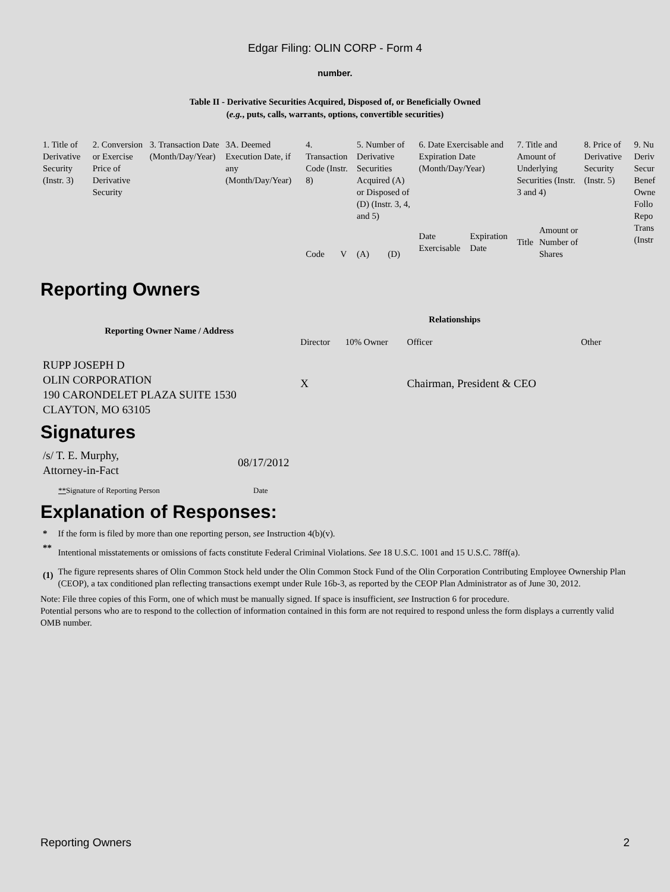Edgar Filing: OLIN CORP - Form 4
number.
Table II - Derivative Securities Acquired, Disposed of, or Beneficially Owned
(e.g., puts, calls, warrants, options, convertible securities)
| 1. Title of Derivative Security (Instr. 3) | 2. Conversion or Exercise Price of Derivative Security | 3. Transaction Date (Month/Day/Year) | 3A. Deemed Execution Date, if any (Month/Day/Year) | 4. Transaction Code (Instr. 8) | | 5. Number of Derivative Securities Acquired (A) or Disposed of (D) (Instr. 3, 4, and 5) | | 6. Date Exercisable and Expiration Date (Month/Day/Year) | | 7. Title and Amount of Underlying Securities (Instr. 3 and 4) | | 8. Price of Derivative Security (Instr. 5) | 9. Nu Deriv Secur Benef Owne Follo Repo Trans (Instr |
| | | | | Code | V | (A) | (D) | Date Exercisable | Expiration Date | Title | Amount or Number of Shares | | |
Reporting Owners
| Reporting Owner Name / Address | Relationships | | | |
| --- | --- | --- | --- | --- |
| | Director | 10% Owner | Officer | Other |
| RUPP JOSEPH D OLIN CORPORATION 190 CARONDELET PLAZA SUITE 1530 CLAYTON, MO 63105 | X | | Chairman, President & CEO | |
Signatures
| /s/ T. E. Murphy, Attorney-in-Fact | 08/17/2012 |
| ** Signature of Reporting Person | Date |
Explanation of Responses:
| * | If the form is filed by more than one reporting person, see Instruction 4(b)(v). |
| ** | Intentional misstatements or omissions of facts constitute Federal Criminal Violations. See 18 U.S.C. 1001 and 15 U.S.C. 78ff(a). |
| (1) | The figure represents shares of Olin Common Stock held under the Olin Common Stock Fund of the Olin Corporation Contributing Employee Ownership Plan (CEOP), a tax conditioned plan reflecting transactions exempt under Rule 16b-3, as reported by the CEOP Plan Administrator as of June 30, 2012. |
Note: File three copies of this Form, one of which must be manually signed. If space is insufficient, see Instruction 6 for procedure.
Potential persons who are to respond to the collection of information contained in this form are not required to respond unless the form displays a currently valid OMB number.
Reporting Owners 2